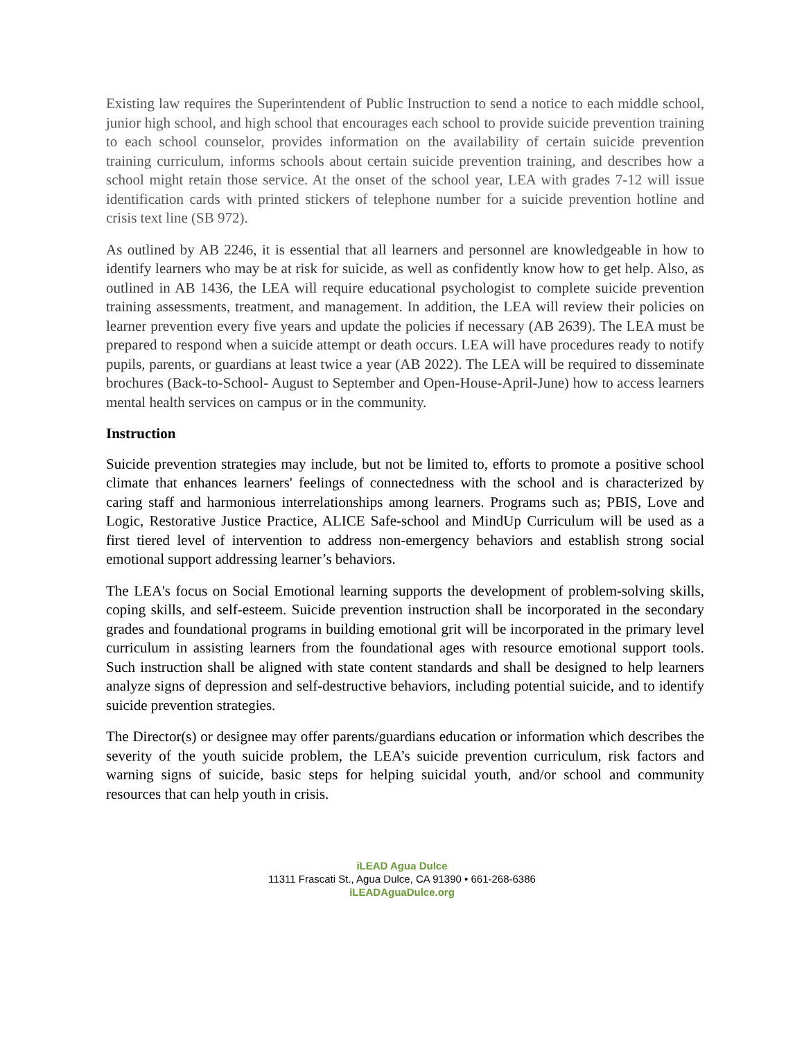Existing law requires the Superintendent of Public Instruction to send a notice to each middle school, junior high school, and high school that encourages each school to provide suicide prevention training to each school counselor, provides information on the availability of certain suicide prevention training curriculum, informs schools about certain suicide prevention training, and describes how a school might retain those service. At the onset of the school year, LEA with grades 7-12 will issue identification cards with printed stickers of telephone number for a suicide prevention hotline and crisis text line (SB 972).
As outlined by AB 2246, it is essential that all learners and personnel are knowledgeable in how to identify learners who may be at risk for suicide, as well as confidently know how to get help. Also, as outlined in AB 1436, the LEA will require educational psychologist to complete suicide prevention training assessments, treatment, and management. In addition, the LEA will review their policies on learner prevention every five years and update the policies if necessary (AB 2639). The LEA must be prepared to respond when a suicide attempt or death occurs. LEA will have procedures ready to notify pupils, parents, or guardians at least twice a year (AB 2022). The LEA will be required to disseminate brochures (Back-to-School- August to September and Open-House-April-June) how to access learners mental health services on campus or in the community.
Instruction
Suicide prevention strategies may include, but not be limited to, efforts to promote a positive school climate that enhances learners' feelings of connectedness with the school and is characterized by caring staff and harmonious interrelationships among learners. Programs such as; PBIS, Love and Logic, Restorative Justice Practice, ALICE Safe-school and MindUp Curriculum will be used as a first tiered level of intervention to address non-emergency behaviors and establish strong social emotional support addressing learner’s behaviors.
The LEA's focus on Social Emotional learning supports the development of problem-solving skills, coping skills, and self-esteem. Suicide prevention instruction shall be incorporated in the secondary grades and foundational programs in building emotional grit will be incorporated in the primary level curriculum in assisting learners from the foundational ages with resource emotional support tools. Such instruction shall be aligned with state content standards and shall be designed to help learners analyze signs of depression and self-destructive behaviors, including potential suicide, and to identify suicide prevention strategies.
The Director(s) or designee may offer parents/guardians education or information which describes the severity of the youth suicide problem, the LEA’s suicide prevention curriculum, risk factors and warning signs of suicide, basic steps for helping suicidal youth, and/or school and community resources that can help youth in crisis.
iLEAD Agua Dulce
11311 Frascati St., Agua Dulce, CA 91390 • 661-268-6386
iLEADAguaDulce.org